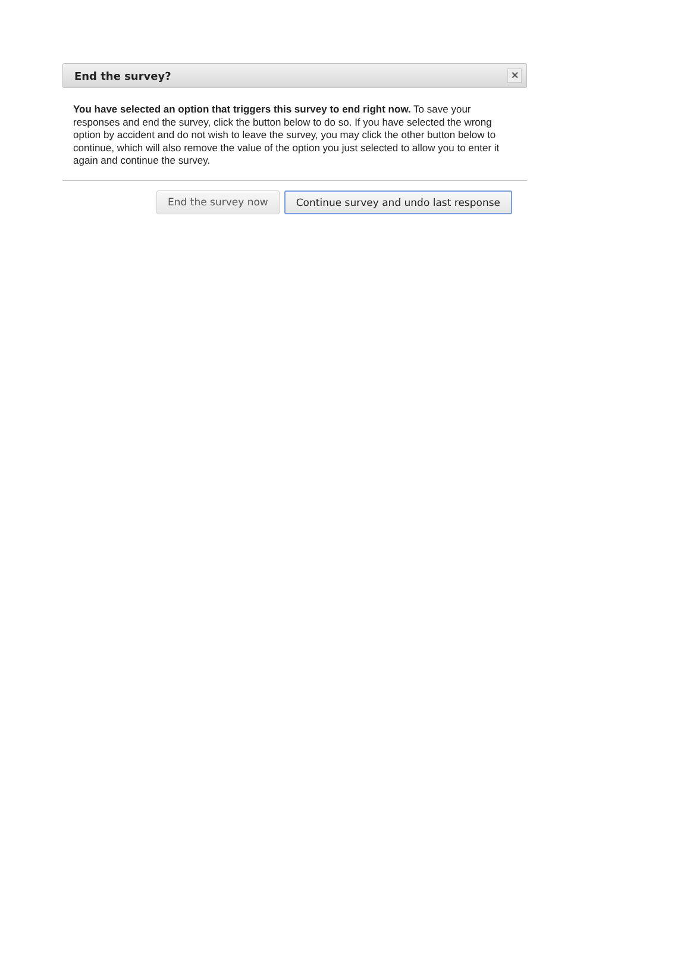End the survey?
✕
You have selected an option that triggers this survey to end right now. To save your responses and end the survey, click the button below to do so. If you have selected the wrong option by accident and do not wish to leave the survey, you may click the other button below to continue, which will also remove the value of the option you just selected to allow you to enter it again and continue the survey.
End the survey now Continue survey and undo last response